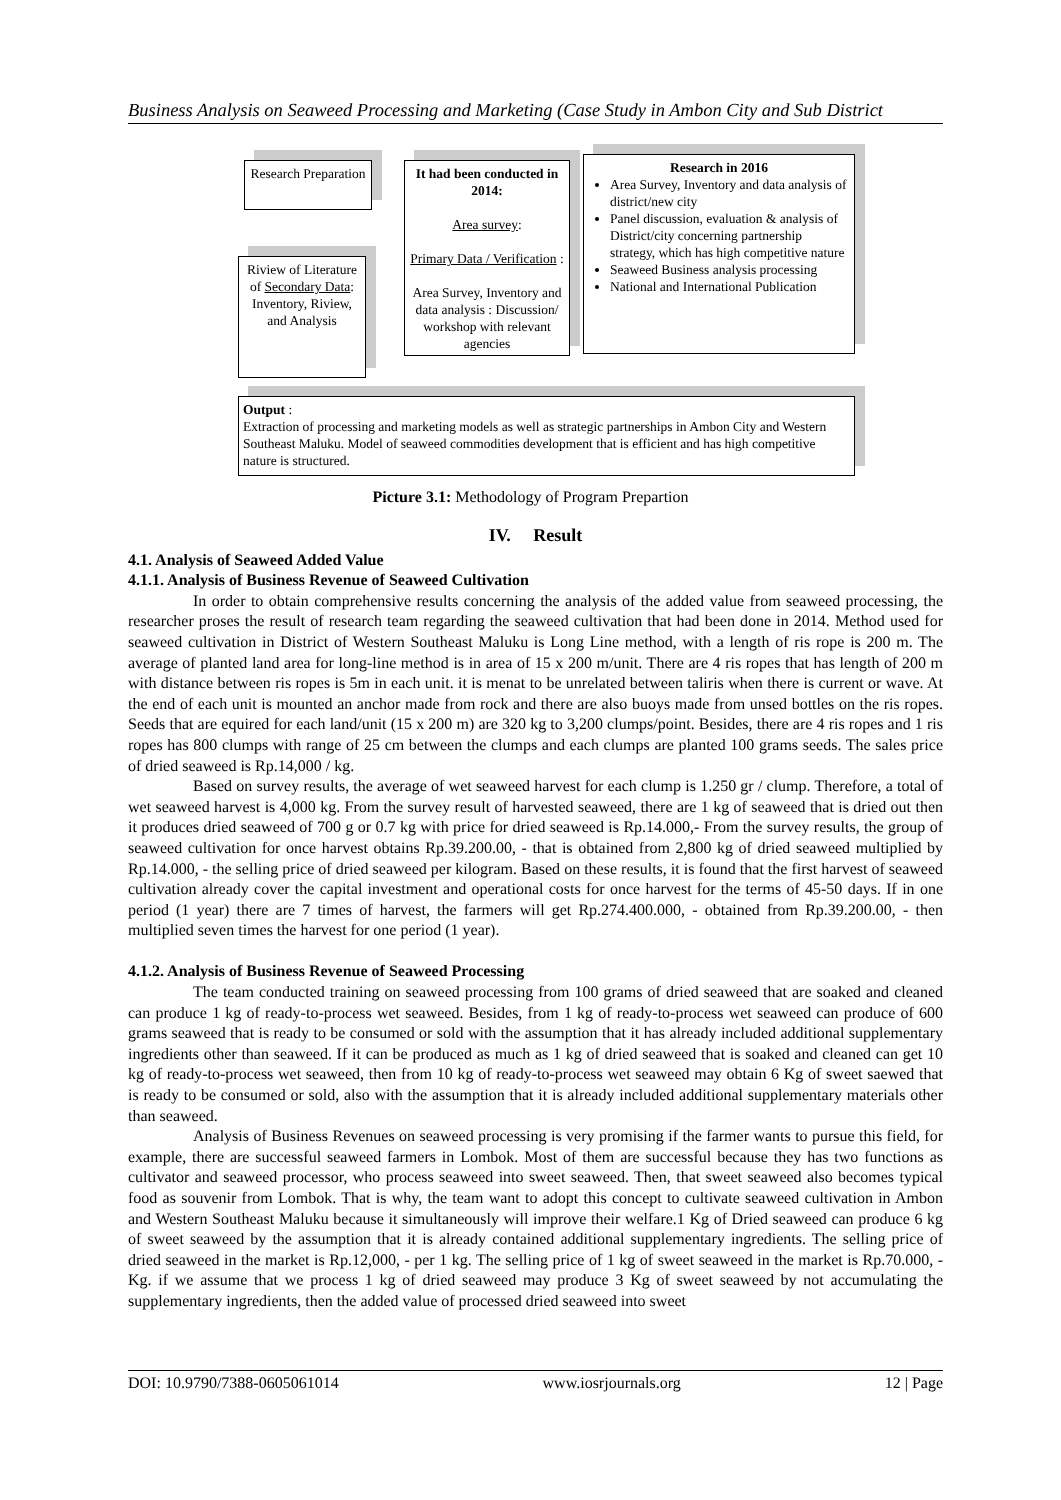Business Analysis on Seaweed Processing and Marketing (Case Study in Ambon City and Sub District
Research Preparation
Riview of Literature of Secondary Data: Inventory, Riview, and Analysis
It had been conducted in 2014:
Area survey:
Primary Data / Verification :
Area Survey, Inventory and data analysis : Discussion/ workshop with relevant agencies
Research in 2016
Area Survey, Inventory and data analysis of district/new city
Panel discussion, evaluation & analysis of District/city concerning partnership strategy, which has high competitive nature
Seaweed Business analysis processing
National and International Publication
Output :
Extraction of processing and marketing models as well as strategic partnerships in Ambon City and Western Southeast Maluku. Model of seaweed commodities development that is efficient and has high competitive nature is structured.
Picture 3.1: Methodology of Program Prepartion
IV. Result
4.1. Analysis of Seaweed Added Value
4.1.1. Analysis of Business Revenue of Seaweed Cultivation
In order to obtain comprehensive results concerning the analysis of the added value from seaweed processing, the researcher proses the result of research team regarding the seaweed cultivation that had been done in 2014. Method used for seaweed cultivation in District of Western Southeast Maluku is Long Line method, with a length of ris rope is 200 m. The average of planted land area for long-line method is in area of 15 x 200 m/unit. There are 4 ris ropes that has length of 200 m with distance between ris ropes is 5m in each unit. it is menat to be unrelated between taliris when there is current or wave. At the end of each unit is mounted an anchor made from rock and there are also buoys made from unsed bottles on the ris ropes. Seeds that are equired for each land/unit (15 x 200 m) are 320 kg to 3,200 clumps/point. Besides, there are 4 ris ropes and 1 ris ropes has 800 clumps with range of 25 cm between the clumps and each clumps are planted 100 grams seeds. The sales price of dried seaweed is Rp.14,000 / kg.
Based on survey results, the average of wet seaweed harvest for each clump is 1.250 gr / clump. Therefore, a total of wet seaweed harvest is 4,000 kg. From the survey result of harvested seaweed, there are 1 kg of seaweed that is dried out then it produces dried seaweed of 700 g or 0.7 kg with price for dried seaweed is Rp.14.000,- From the survey results, the group of seaweed cultivation for once harvest obtains Rp.39.200.00, - that is obtained from 2,800 kg of dried seaweed multiplied by Rp.14.000, - the selling price of dried seaweed per kilogram. Based on these results, it is found that the first harvest of seaweed cultivation already cover the capital investment and operational costs for once harvest for the terms of 45-50 days. If in one period (1 year) there are 7 times of harvest, the farmers will get Rp.274.400.000, - obtained from Rp.39.200.00, - then multiplied seven times the harvest for one period (1 year).
4.1.2. Analysis of Business Revenue of Seaweed Processing
The team conducted training on seaweed processing from 100 grams of dried seaweed that are soaked and cleaned can produce 1 kg of ready-to-process wet seaweed. Besides, from 1 kg of ready-to-process wet seaweed can produce of 600 grams seaweed that is ready to be consumed or sold with the assumption that it has already included additional supplementary ingredients other than seaweed. If it can be produced as much as 1 kg of dried seaweed that is soaked and cleaned can get 10 kg of ready-to-process wet seaweed, then from 10 kg of ready-to-process wet seaweed may obtain 6 Kg of sweet saewed that is ready to be consumed or sold, also with the assumption that it is already included additional supplementary materials other than seaweed.
Analysis of Business Revenues on seaweed processing is very promising if the farmer wants to pursue this field, for example, there are successful seaweed farmers in Lombok. Most of them are successful because they has two functions as cultivator and seaweed processor, who process seaweed into sweet seaweed. Then, that sweet seaweed also becomes typical food as souvenir from Lombok. That is why, the team want to adopt this concept to cultivate seaweed cultivation in Ambon and Western Southeast Maluku because it simultaneously will improve their welfare.1 Kg of Dried seaweed can produce 6 kg of sweet seaweed by the assumption that it is already contained additional supplementary ingredients. The selling price of dried seaweed in the market is Rp.12,000, - per 1 kg. The selling price of 1 kg of sweet seaweed in the market is Rp.70.000, - Kg. if we assume that we process 1 kg of dried seaweed may produce 3 Kg of sweet seaweed by not accumulating the supplementary ingredients, then the added value of processed dried seaweed into sweet
DOI: 10.9790/7388-0605061014 www.iosrjournals.org 12 | Page